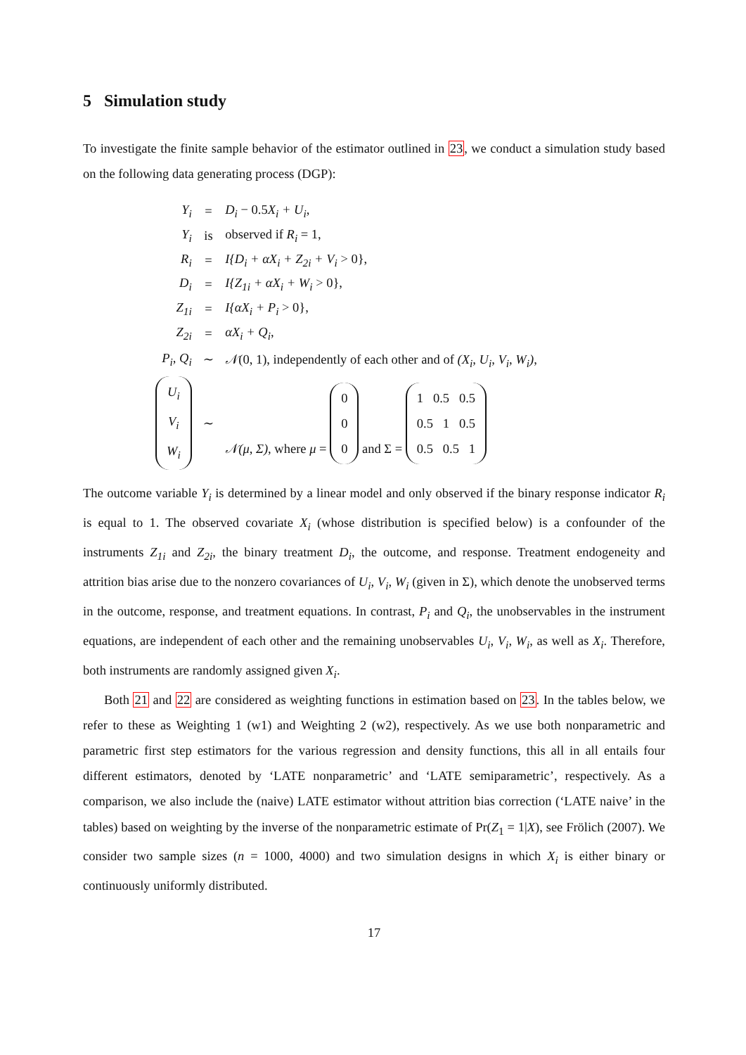5 Simulation study
To investigate the finite sample behavior of the estimator outlined in 23, we conduct a simulation study based on the following data generating process (DGP):
| Y<sub>i</sub> | = | D<sub>i</sub> − 0.5 X<sub>i</sub> + U<sub>i</sub>, |
| Y<sub>i</sub> | is | observed if R<sub>i</sub> = 1, |
| R<sub>i</sub> | = | I{D<sub>i</sub> + αX<sub>i</sub> + Z<sub>2i</sub> + V<sub>i</sub> > 0}, |
| D<sub>i</sub> | = | I{Z<sub>1i</sub> + αX<sub>i</sub> + W<sub>i</sub> > 0}, |
| Z<sub>1i</sub> | = | I{αX<sub>i</sub> + P<sub>i</sub> > 0}, |
| Z<sub>2i</sub> | = | αX<sub>i</sub> + Q<sub>i</sub>, |
| P<sub>i</sub>, Q<sub>i</sub> | ∼ | 𝒩 (0, 1), independently of each other and of (X<sub>i</sub>, U<sub>i</sub>, V<sub>i</sub>, W<sub>i</sub>), |
| U<sub>i</sub> V<sub>i</sub> W<sub>i</sub> | ∼ | 𝒩(μ, Σ), where μ = 0 0 0 and Σ = 1 0.5 0.5 0.5 1 0.5 0.5 0.5 1 |
The outcome variable Y<sub>i</sub> is determined by a linear model and only observed if the binary response indicator R<sub>i</sub> is equal to 1. The observed covariate X<sub>i</sub> (whose distribution is specified below) is a confounder of the instruments Z<sub>1i</sub> and Z<sub>2i</sub>, the binary treatment D<sub>i</sub>, the outcome, and response. Treatment endogeneity and attrition bias arise due to the nonzero covariances of U<sub>i</sub>, V<sub>i</sub>, W<sub>i</sub> (given in Σ), which denote the unobserved terms in the outcome, response, and treatment equations. In contrast, P<sub>i</sub> and Q<sub>i</sub>, the unobservables in the instrument equations, are independent of each other and the remaining unobservables U<sub>i</sub>, V<sub>i</sub>, W<sub>i</sub>, as well as X<sub>i</sub>. Therefore, both instruments are randomly assigned given X<sub>i</sub>.
Both 21 and 22 are considered as weighting functions in estimation based on 23. In the tables below, we refer to these as Weighting 1 (w1) and Weighting 2 (w2), respectively. As we use both nonparametric and parametric first step estimators for the various regression and density functions, this all in all entails four different estimators, denoted by ‘LATE nonparametric’ and ‘LATE semiparametric’, respectively. As a comparison, we also include the (naive) LATE estimator without attrition bias correction (‘LATE naive’ in the tables) based on weighting by the inverse of the nonparametric estimate of Pr(Z<sub>1</sub> = 1|X), see Frölich (2007). We consider two sample sizes (n = 1000, 4000) and two simulation designs in which X<sub>i</sub> is either binary or continuously uniformly distributed.
17